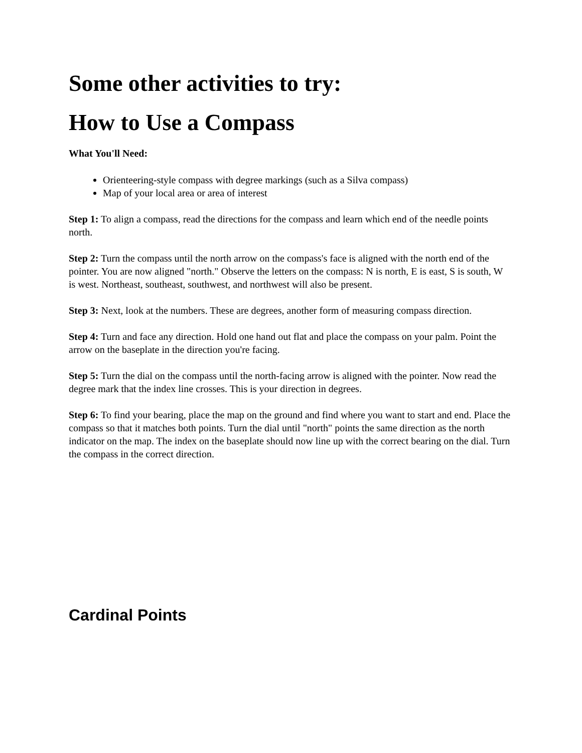Some other activities to try:
How to Use a Compass
What You'll Need:
Orienteering-style compass with degree markings (such as a Silva compass)
Map of your local area or area of interest
Step 1: To align a compass, read the directions for the compass and learn which end of the needle points north.
Step 2: Turn the compass until the north arrow on the compass's face is aligned with the north end of the pointer. You are now aligned "north." Observe the letters on the compass: N is north, E is east, S is south, W is west. Northeast, southeast, southwest, and northwest will also be present.
Step 3: Next, look at the numbers. These are degrees, another form of measuring compass direction.
Step 4: Turn and face any direction. Hold one hand out flat and place the compass on your palm. Point the arrow on the baseplate in the direction you're facing.
Step 5: Turn the dial on the compass until the north-facing arrow is aligned with the pointer. Now read the degree mark that the index line crosses. This is your direction in degrees.
Step 6: To find your bearing, place the map on the ground and find where you want to start and end. Place the compass so that it matches both points. Turn the dial until "north" points the same direction as the north indicator on the map. The index on the baseplate should now line up with the correct bearing on the dial. Turn the compass in the correct direction.
Cardinal Points